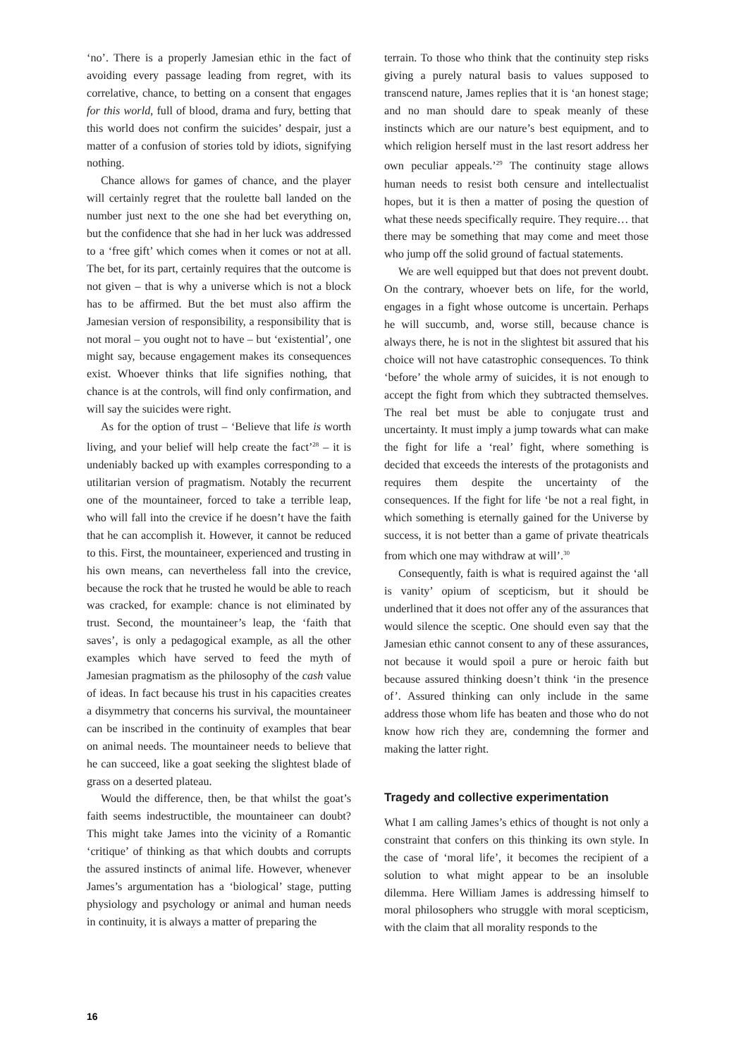‘no’. There is a properly Jamesian ethic in the fact of avoiding every passage leading from regret, with its correlative, chance, to betting on a consent that engages for this world, full of blood, drama and fury, betting that this world does not confirm the suicides’ despair, just a matter of a confusion of stories told by idiots, signifying nothing.
Chance allows for games of chance, and the player will certainly regret that the roulette ball landed on the number just next to the one she had bet everything on, but the confidence that she had in her luck was addressed to a ‘free gift’ which comes when it comes or not at all. The bet, for its part, certainly requires that the outcome is not given – that is why a universe which is not a block has to be affirmed. But the bet must also affirm the Jamesian version of responsibility, a responsibility that is not moral – you ought not to have – but ‘existential’, one might say, because engagement makes its consequences exist. Whoever thinks that life signifies nothing, that chance is at the controls, will find only confirmation, and will say the suicides were right.
As for the option of trust – ‘Believe that life is worth living, and your belief will help create the fact’<sup>28</sup> – it is undeniably backed up with examples corresponding to a utilitarian version of pragmatism. Notably the recurrent one of the mountaineer, forced to take a terrible leap, who will fall into the crevice if he doesn’t have the faith that he can accomplish it. However, it cannot be reduced to this. First, the mountaineer, experienced and trusting in his own means, can nevertheless fall into the crevice, because the rock that he trusted he would be able to reach was cracked, for example: chance is not eliminated by trust. Second, the mountaineer’s leap, the ‘faith that saves’, is only a pedagogical example, as all the other examples which have served to feed the myth of Jamesian pragmatism as the philosophy of the cash value of ideas. In fact because his trust in his capacities creates a disymmetry that concerns his survival, the mountaineer can be inscribed in the continuity of examples that bear on animal needs. The mountaineer needs to believe that he can succeed, like a goat seeking the slightest blade of grass on a deserted plateau.
Would the difference, then, be that whilst the goat’s faith seems indestructible, the mountaineer can doubt? This might take James into the vicinity of a Romantic ‘critique’ of thinking as that which doubts and corrupts the assured instincts of animal life. However, whenever James’s argumentation has a ‘biological’ stage, putting physiology and psychology or animal and human needs in continuity, it is always a matter of preparing the
terrain. To those who think that the continuity step risks giving a purely natural basis to values supposed to transcend nature, James replies that it is ‘an honest stage; and no man should dare to speak meanly of these instincts which are our nature’s best equipment, and to which religion herself must in the last resort address her own peculiar appeals.’<sup>29</sup> The continuity stage allows human needs to resist both censure and intellectualist hopes, but it is then a matter of posing the question of what these needs specifically require. They require… that there may be something that may come and meet those who jump off the solid ground of factual statements.
We are well equipped but that does not prevent doubt. On the contrary, whoever bets on life, for the world, engages in a fight whose outcome is uncertain. Perhaps he will succumb, and, worse still, because chance is always there, he is not in the slightest bit assured that his choice will not have catastrophic consequences. To think ‘before’ the whole army of suicides, it is not enough to accept the fight from which they subtracted themselves. The real bet must be able to conjugate trust and uncertainty. It must imply a jump towards what can make the fight for life a ‘real’ fight, where something is decided that exceeds the interests of the protagonists and requires them despite the uncertainty of the consequences. If the fight for life ‘be not a real fight, in which something is eternally gained for the Universe by success, it is not better than a game of private theatricals from which one may withdraw at will’.<sup>30</sup>
Consequently, faith is what is required against the ‘all is vanity’ opium of scepticism, but it should be underlined that it does not offer any of the assurances that would silence the sceptic. One should even say that the Jamesian ethic cannot consent to any of these assurances, not because it would spoil a pure or heroic faith but because assured thinking doesn’t think ‘in the presence of’. Assured thinking can only include in the same address those whom life has beaten and those who do not know how rich they are, condemning the former and making the latter right.
Tragedy and collective experimentation
What I am calling James’s ethics of thought is not only a constraint that confers on this thinking its own style. In the case of ‘moral life’, it becomes the recipient of a solution to what might appear to be an insoluble dilemma. Here William James is addressing himself to moral philosophers who struggle with moral scepticism, with the claim that all morality responds to the
16